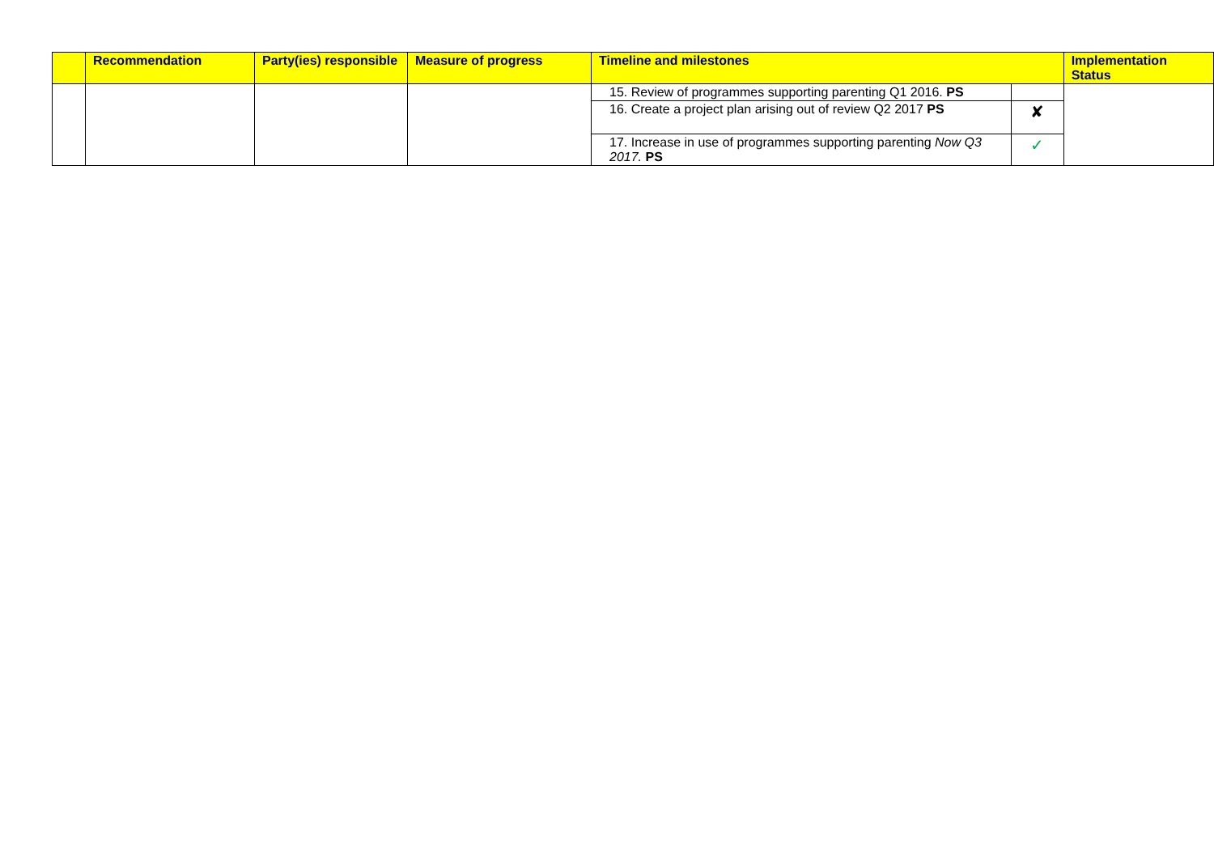| | Recommendation | Party(ies) responsible | Measure of progress | Timeline and milestones | | Implementation Status |
| --- | --- | --- | --- | --- | --- | --- |
| | | | | 15. Review of programmes supporting parenting Q1 2016. PS | | |
| | | | | 16. Create a project plan arising out of review Q2 2017 PS | ✘ | |
| | | | | 17. Increase in use of programmes supporting parenting Now Q3 2017. PS | ✓ | |